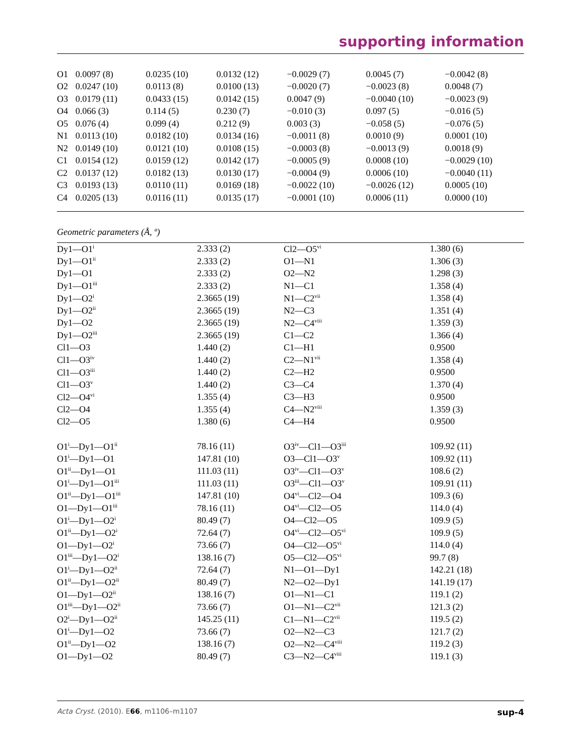supporting information
| O1 | 0.0097 (8) | 0.0235 (10) | 0.0132 (12) | −0.0029 (7) | 0.0045 (7) | −0.0042 (8) |
| O2 | 0.0247 (10) | 0.0113 (8) | 0.0100 (13) | −0.0020 (7) | −0.0023 (8) | 0.0048 (7) |
| O3 | 0.0179 (11) | 0.0433 (15) | 0.0142 (15) | 0.0047 (9) | −0.0040 (10) | −0.0023 (9) |
| O4 | 0.066 (3) | 0.114 (5) | 0.230 (7) | −0.010 (3) | 0.097 (5) | −0.016 (5) |
| O5 | 0.076 (4) | 0.099 (4) | 0.212 (9) | 0.003 (3) | −0.058 (5) | −0.076 (5) |
| N1 | 0.0113 (10) | 0.0182 (10) | 0.0134 (16) | −0.0011 (8) | 0.0010 (9) | 0.0001 (10) |
| N2 | 0.0149 (10) | 0.0121 (10) | 0.0108 (15) | −0.0003 (8) | −0.0013 (9) | 0.0018 (9) |
| C1 | 0.0154 (12) | 0.0159 (12) | 0.0142 (17) | −0.0005 (9) | 0.0008 (10) | −0.0029 (10) |
| C2 | 0.0137 (12) | 0.0182 (13) | 0.0130 (17) | −0.0004 (9) | 0.0006 (10) | −0.0040 (11) |
| C3 | 0.0193 (13) | 0.0110 (11) | 0.0169 (18) | −0.0022 (10) | −0.0026 (12) | 0.0005 (10) |
| C4 | 0.0205 (13) | 0.0116 (11) | 0.0135 (17) | −0.0001 (10) | 0.0006 (11) | 0.0000 (10) |
Geometric parameters (Å, º)
| Dy1—O1<sup>i</sup> | 2.333 (2) | Cl2—O5<sup>vi</sup> | 1.380 (6) |
| Dy1—O1<sup>ii</sup> | 2.333 (2) | O1—N1 | 1.306 (3) |
| Dy1—O1 | 2.333 (2) | O2—N2 | 1.298 (3) |
| Dy1—O1<sup>iii</sup> | 2.333 (2) | N1—C1 | 1.358 (4) |
| Dy1—O2<sup>i</sup> | 2.3665 (19) | N1—C2<sup>vii</sup> | 1.358 (4) |
| Dy1—O2<sup>ii</sup> | 2.3665 (19) | N2—C3 | 1.351 (4) |
| Dy1—O2 | 2.3665 (19) | N2—C4<sup>viii</sup> | 1.359 (3) |
| Dy1—O2<sup>iii</sup> | 2.3665 (19) | C1—C2 | 1.366 (4) |
| Cl1—O3 | 1.440 (2) | C1—H1 | 0.9500 |
| Cl1—O3<sup>iv</sup> | 1.440 (2) | C2—N1<sup>vii</sup> | 1.358 (4) |
| Cl1—O3<sup>iii</sup> | 1.440 (2) | C2—H2 | 0.9500 |
| Cl1—O3<sup>v</sup> | 1.440 (2) | C3—C4 | 1.370 (4) |
| Cl2—O4<sup>vi</sup> | 1.355 (4) | C3—H3 | 0.9500 |
| Cl2—O4 | 1.355 (4) | C4—N2<sup>viii</sup> | 1.359 (3) |
| Cl2—O5 | 1.380 (6) | C4—H4 | 0.9500 |
| O1<sup>i</sup>—Dy1—O1<sup>ii</sup> | 78.16 (11) | O3<sup>iv</sup>—Cl1—O3<sup>iii</sup> | 109.92 (11) |
| O1<sup>i</sup>—Dy1—O1 | 147.81 (10) | O3—Cl1—O3<sup>v</sup> | 109.92 (11) |
| O1<sup>ii</sup>—Dy1—O1 | 111.03 (11) | O3<sup>iv</sup>—Cl1—O3<sup>v</sup> | 108.6 (2) |
| O1<sup>i</sup>—Dy1—O1<sup>iii</sup> | 111.03 (11) | O3<sup>iii</sup>—Cl1—O3<sup>v</sup> | 109.91 (11) |
| O1<sup>ii</sup>—Dy1—O1<sup>iii</sup> | 147.81 (10) | O4<sup>vi</sup>—Cl2—O4 | 109.3 (6) |
| O1—Dy1—O1<sup>iii</sup> | 78.16 (11) | O4<sup>vi</sup>—Cl2—O5 | 114.0 (4) |
| O1<sup>i</sup>—Dy1—O2<sup>i</sup> | 80.49 (7) | O4—Cl2—O5 | 109.9 (5) |
| O1<sup>ii</sup>—Dy1—O2<sup>i</sup> | 72.64 (7) | O4<sup>vi</sup>—Cl2—O5<sup>vi</sup> | 109.9 (5) |
| O1—Dy1—O2<sup>i</sup> | 73.66 (7) | O4—Cl2—O5<sup>vi</sup> | 114.0 (4) |
| O1<sup>iii</sup>—Dy1—O2<sup>i</sup> | 138.16 (7) | O5—Cl2—O5<sup>vi</sup> | 99.7 (8) |
| O1<sup>i</sup>—Dy1—O2<sup>ii</sup> | 72.64 (7) | N1—O1—Dy1 | 142.21 (18) |
| O1<sup>ii</sup>—Dy1—O2<sup>ii</sup> | 80.49 (7) | N2—O2—Dy1 | 141.19 (17) |
| O1—Dy1—O2<sup>ii</sup> | 138.16 (7) | O1—N1—C1 | 119.1 (2) |
| O1<sup>iii</sup>—Dy1—O2<sup>ii</sup> | 73.66 (7) | O1—N1—C2<sup>vii</sup> | 121.3 (2) |
| O2<sup>i</sup>—Dy1—O2<sup>ii</sup> | 145.25 (11) | C1—N1—C2<sup>vii</sup> | 119.5 (2) |
| O1<sup>i</sup>—Dy1—O2 | 73.66 (7) | O2—N2—C3 | 121.7 (2) |
| O1<sup>ii</sup>—Dy1—O2 | 138.16 (7) | O2—N2—C4<sup>viii</sup> | 119.2 (3) |
| O1—Dy1—O2 | 80.49 (7) | C3—N2—C4<sup>viii</sup> | 119.1 (3) |
Acta Cryst. (2010). E66, m1106–m1107 sup-4